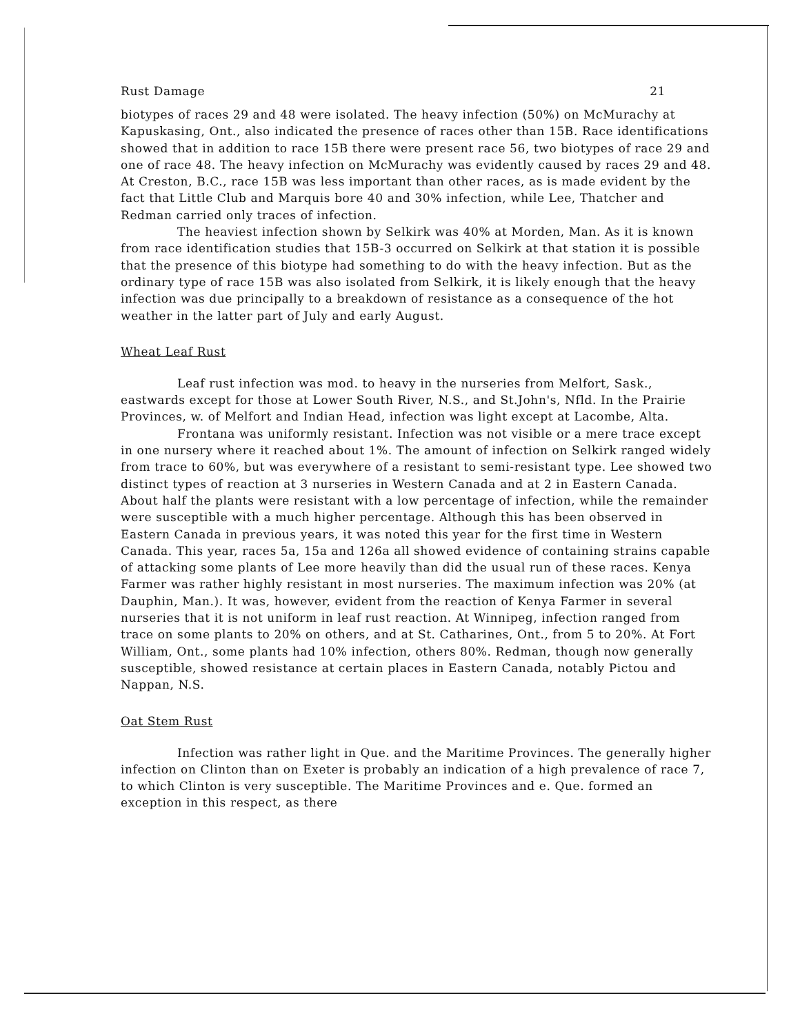Rust Damage 21
biotypes of races 29 and 48 were isolated. The heavy infection (50%) on McMurachy at Kapuskasing, Ont., also indicated the presence of races other than 15B. Race identifications showed that in addition to race 15B there were present race 56, two biotypes of race 29 and one of race 48. The heavy infection on McMurachy was evidently caused by races 29 and 48. At Creston, B.C., race 15B was less important than other races, as is made evident by the fact that Little Club and Marquis bore 40 and 30% infection, while Lee, Thatcher and Redman carried only traces of infection.
The heaviest infection shown by Selkirk was 40% at Morden, Man. As it is known from race identification studies that 15B-3 occurred on Selkirk at that station it is possible that the presence of this biotype had something to do with the heavy infection. But as the ordinary type of race 15B was also isolated from Selkirk, it is likely enough that the heavy infection was due principally to a breakdown of resistance as a consequence of the hot weather in the latter part of July and early August.
Wheat Leaf Rust
Leaf rust infection was mod. to heavy in the nurseries from Melfort, Sask., eastwards except for those at Lower South River, N.S., and St.John's, Nfld. In the Prairie Provinces, w. of Melfort and Indian Head, infection was light except at Lacombe, Alta.
Frontana was uniformly resistant. Infection was not visible or a mere trace except in one nursery where it reached about 1%. The amount of infection on Selkirk ranged widely from trace to 60%, but was everywhere of a resistant to semi-resistant type. Lee showed two distinct types of reaction at 3 nurseries in Western Canada and at 2 in Eastern Canada. About half the plants were resistant with a low percentage of infection, while the remainder were susceptible with a much higher percentage. Although this has been observed in Eastern Canada in previous years, it was noted this year for the first time in Western Canada. This year, races 5a, 15a and 126a all showed evidence of containing strains capable of attacking some plants of Lee more heavily than did the usual run of these races. Kenya Farmer was rather highly resistant in most nurseries. The maximum infection was 20% (at Dauphin, Man.). It was, however, evident from the reaction of Kenya Farmer in several nurseries that it is not uniform in leaf rust reaction. At Winnipeg, infection ranged from trace on some plants to 20% on others, and at St. Catharines, Ont., from 5 to 20%. At Fort William, Ont., some plants had 10% infection, others 80%. Redman, though now generally susceptible, showed resistance at certain places in Eastern Canada, notably Pictou and Nappan, N.S.
Oat Stem Rust
Infection was rather light in Que. and the Maritime Provinces. The generally higher infection on Clinton than on Exeter is probably an indication of a high prevalence of race 7, to which Clinton is very susceptible. The Maritime Provinces and e. Que. formed an exception in this respect, as there